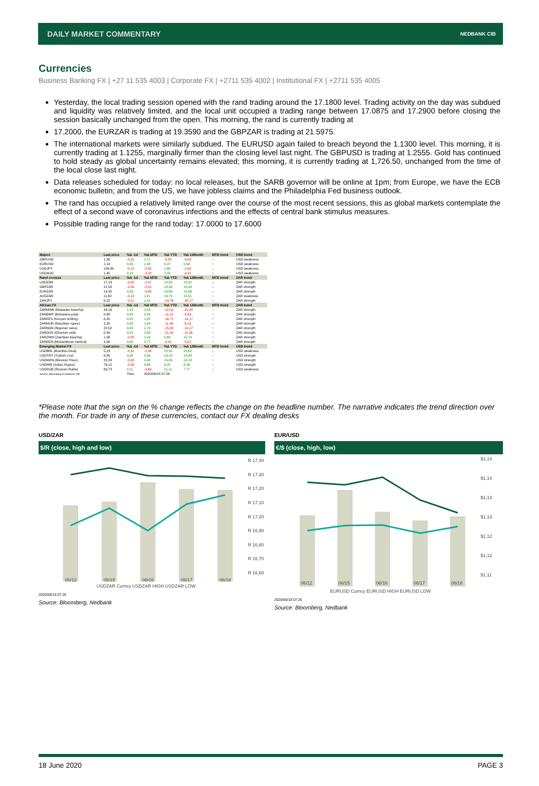DAILY MARKET COMMENTARY NEDBANK CIB
Currencies
Business Banking FX | +27 11 535 4003 | Corporate FX | +2711 535 4002 | Institutional FX | +2711 535 4005
Yesterday, the local trading session opened with the rand trading around the 17.1800 level. Trading activity on the day was subdued and liquidity was relatively limited, and the local unit occupied a trading range between 17.0875 and 17.2900 before closing the session basically unchanged from the open. This morning, the rand is currently trading at
17.2000, the EURZAR is trading at 19.3590 and the GBPZAR is trading at 21.5975.
The international markets were similarly subdued. The EURUSD again failed to breach beyond the 1.1300 level. This morning, it is currently trading at 1.1255, marginally firmer than the closing level last night. The GBPUSD is trading at 1.2555. Gold has continued to hold steady as global uncertainty remains elevated; this morning, it is currently trading at 1,726.50, unchanged from the time of the local close last night.
Data releases scheduled for today: no local releases, but the SARB governor will be online at 1pm; from Europe, we have the ECB economic bulletin; and from the US, we have jobless claims and the Philadelphia Fed business outlook.
The rand has occupied a relatively limited range over the course of the most recent sessions, this as global markets contemplate the effect of a second wave of coronavirus infections and the effects of central bank stimulus measures.
Possible trading range for the rand today: 17.0000 to 17.6000
| Majors | Last price | %Δ -1d | %Δ MTD | %Δ YTD | %Δ 12Month | MTD trend | USD trend |
| --- | --- | --- | --- | --- | --- | --- | --- |
| GBPUSD | 1,26 | -0,01 | 1,71 | -5,30 | -0,03 | ↑ | USD weakness |
| EURUSD | 1,13 | 0,09 | 1,38 | 0,37 | 0,54 | ↑ | USD weakness |
| USDJPY | 106,85 | -0,15 | -0,92 | 1,65 | -1,50 | ↓ | USD weakness |
| USDAUD | 1,45 | 0,10 | -3,03 | 2,02 | -0,01 | ↓ | USD weakness |
| Rand crosses | Last price | %Δ -1d | %Δ MTD | %Δ YTD | %Δ 12Month | MTD trend | ZAR trend |
| USDZAR | 17,19 | -0,05 | -2,07 | 18,56 | 15,52 | ↓ | ZAR strength |
| GBPZAR | 21,58 | -0,04 | -0,41 | 13,99 | 15,49 | ↓ | ZAR strength |
| EURZAR | 19,35 | 0,03 | -0,66 | 18,86 | 15,96 | ↓ | ZAR strength |
| AUDZAR | 11,82 | -0,13 | 1,01 | 16,78 | 15,51 | ↑ | ZAR weakness |
| ZARJPY | 6,22 | -0,11 | 1,10 | -24,76 | -20,17 | ↑ | ZAR strength |
| African FX | Last price | %Δ -1d | %Δ MTD | %Δ YTD | %Δ 12Month | MTD trend | ZAR trend |
| ZARMWK (Malawian kwacha) | 43,18 | 1,25 | 2,83 | -22,01 | -22,83 | ↑ | ZAR strength |
| ZARBWP (Botswana pula) | 0,68 | 0,04 | 0,92 | -11,12 | -8,93 | ↑ | ZAR strength |
| ZARKES (Kenyan shilling) | 6,20 | 0,05 | 1,82 | -16,71 | -13,17 | ↑ | ZAR strength |
| ZARMUR (Mauritian rupee) | 2,33 | 0,45 | 1,64 | -11,44 | -6,16 | ↑ | ZAR strength |
| ZARNGN (Nigerian naira) | 22,52 | 0,05 | 1,79 | -15,65 | -10,17 | ↑ | ZAR strength |
| ZARGHS (Ghanian cedi) | 0,34 | 0,03 | 2,08 | -21,00 | -11,56 | ↑ | ZAR strength |
| ZARZMW (Zambian kwacha) | 1,06 | -0,08 | 1,59 | 5,63 | 15,74 | ↑ | ZAR strength |
| ZARMZN (Mozambican metical) | 4,06 | 0,05 | 2,71 | -8,41 | -5,01 | ↑ | ZAR strength |
| Emerging Market FX | Last price | %Δ -1d | %Δ MTD | %Δ YTD | %Δ 12Month | MTD trend | USD trend |
| USDBRL (Brazilian Real) | 5,23 | -0,31 | -2,06 | 22,91 | 25,62 | ↓ | USD weakness |
| USDTRY (Turkish Lira) | 6,85 | 0,08 | 0,40 | 13,14 | 14,94 | ↑ | USD strength |
| USDMXN (Mexican Peso) | 22,28 | -0,32 | 0,48 | 15,06 | 14,18 | ↑ | USD strength |
| USDINR (Indian Rupee) | 76,12 | -0,06 | 0,66 | 6,22 | 8,44 | ↑ | USD strength |
| USDRUB (Russian Ruble) | 69,73 | 0,11 | -0,60 | 11,11 | 7,77 | ↓ | USD weakness |
| Source: Bloomberg & Nedbank CIB | | Time | 2020/06/18 07:26 | | | | |
*Please note that the sign on the % change reflects the change on the headline number. The narrative indicates the trend direction over the month. For trade in any of these currencies, contact our FX dealing desks
USD/ZAR
$/R (close, high and low)
R 17,40
R 17,30
R 17,20
R 17,10
R 17,00
R 16,90
R 16,80
R 16,70
R 16,60
06/12
06/15
06/16
06/17
06/18
USDZAR Curncy USDZAR HIGH USDZAR LOW
2020/06/18 07:26
Source: Bloomberg, Nedbank
EUR/USD
€/$ (close, high, low)
$1,14
$1,14
$1,13
$1,13
$1,12
$1,12
$1,11
06/12
06/15
06/16
06/17
06/18
EURUSD Curncy EURUSD HIGH EURUSD LOW
2020/06/18 07:26
Source: Bloomberg, Nedbank
18 June 2020 PAGE 3